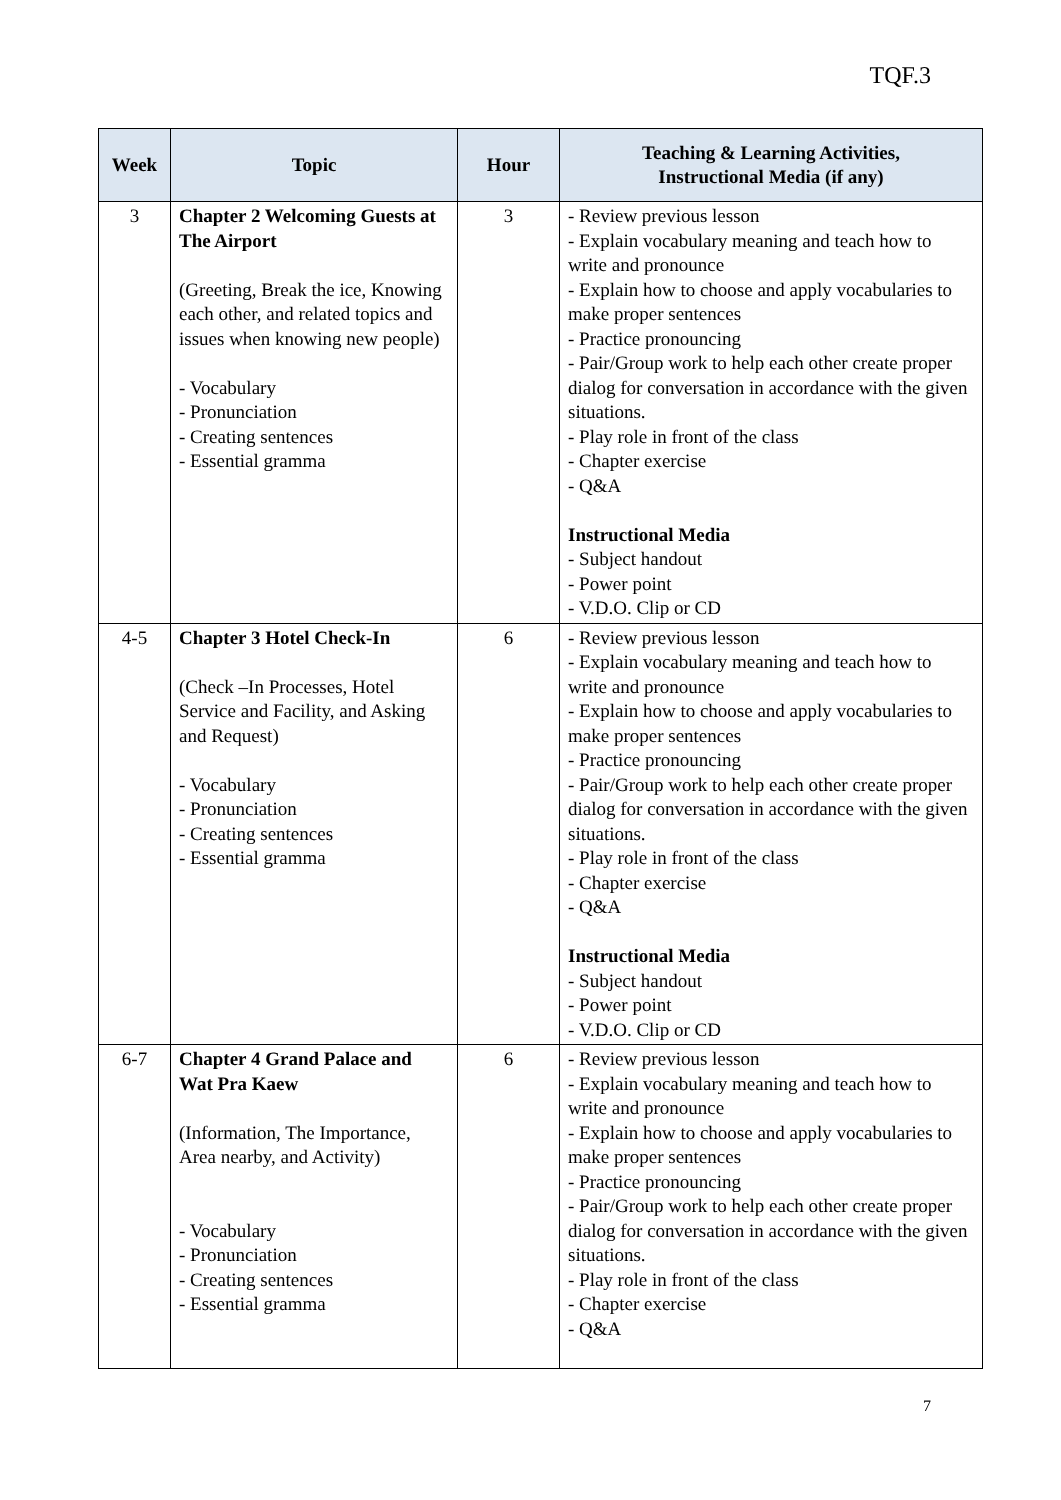TQF.3
| Week | Topic | Hour | Teaching & Learning Activities, Instructional Media (if any) |
| --- | --- | --- | --- |
| 3 | Chapter 2 Welcoming Guests at The Airport (Greeting, Break the ice, Knowing each other, and related topics and issues when knowing new people) - Vocabulary - Pronunciation - Creating sentences - Essential gramma | 3 | - Review previous lesson - Explain vocabulary meaning and teach how to write and pronounce - Explain how to choose and apply vocabularies to make proper sentences - Practice pronouncing - Pair/Group work to help each other create proper dialog for conversation in accordance with the given situations. - Play role in front of the class - Chapter exercise - Q&A Instructional Media - Subject handout - Power point - V.D.O. Clip or CD |
| 4-5 | Chapter 3 Hotel Check-In (Check –In Processes, Hotel Service and Facility, and Asking and Request) - Vocabulary - Pronunciation - Creating sentences - Essential gramma | 6 | - Review previous lesson - Explain vocabulary meaning and teach how to write and pronounce - Explain how to choose and apply vocabularies to make proper sentences - Practice pronouncing - Pair/Group work to help each other create proper dialog for conversation in accordance with the given situations. - Play role in front of the class - Chapter exercise - Q&A Instructional Media - Subject handout - Power point - V.D.O. Clip or CD |
| 6-7 | Chapter 4 Grand Palace and Wat Pra Kaew (Information, The Importance, Area nearby, and Activity) - Vocabulary - Pronunciation - Creating sentences - Essential gramma | 6 | - Review previous lesson - Explain vocabulary meaning and teach how to write and pronounce - Explain how to choose and apply vocabularies to make proper sentences - Practice pronouncing - Pair/Group work to help each other create proper dialog for conversation in accordance with the given situations. - Play role in front of the class - Chapter exercise - Q&A |
7